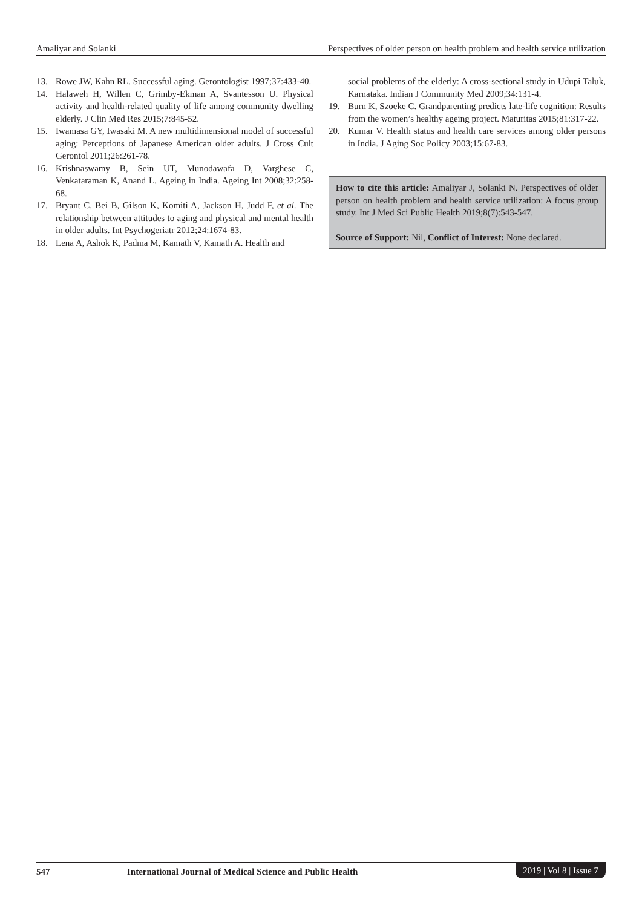Amaliyar and Solanki Perspectives of older person on health problem and health service utilization
13. Rowe JW, Kahn RL. Successful aging. Gerontologist 1997;37:433-40.
14. Halaweh H, Willen C, Grimby-Ekman A, Svantesson U. Physical activity and health-related quality of life among community dwelling elderly. J Clin Med Res 2015;7:845-52.
15. Iwamasa GY, Iwasaki M. A new multidimensional model of successful aging: Perceptions of Japanese American older adults. J Cross Cult Gerontol 2011;26:261-78.
16. Krishnaswamy B, Sein UT, Munodawafa D, Varghese C, Venkataraman K, Anand L. Ageing in India. Ageing Int 2008;32:258-68.
17. Bryant C, Bei B, Gilson K, Komiti A, Jackson H, Judd F, et al. The relationship between attitudes to aging and physical and mental health in older adults. Int Psychogeriatr 2012;24:1674-83.
18. Lena A, Ashok K, Padma M, Kamath V, Kamath A. Health and
social problems of the elderly: A cross-sectional study in Udupi Taluk, Karnataka. Indian J Community Med 2009;34:131-4.
19. Burn K, Szoeke C. Grandparenting predicts late-life cognition: Results from the women’s healthy ageing project. Maturitas 2015;81:317-22.
20. Kumar V. Health status and health care services among older persons in India. J Aging Soc Policy 2003;15:67-83.
How to cite this article: Amaliyar J, Solanki N. Perspectives of older person on health problem and health service utilization: A focus group study. Int J Med Sci Public Health 2019;8(7):543-547.
Source of Support: Nil, Conflict of Interest: None declared.
547 International Journal of Medical Science and Public Health 2019 | Vol 8 | Issue 7